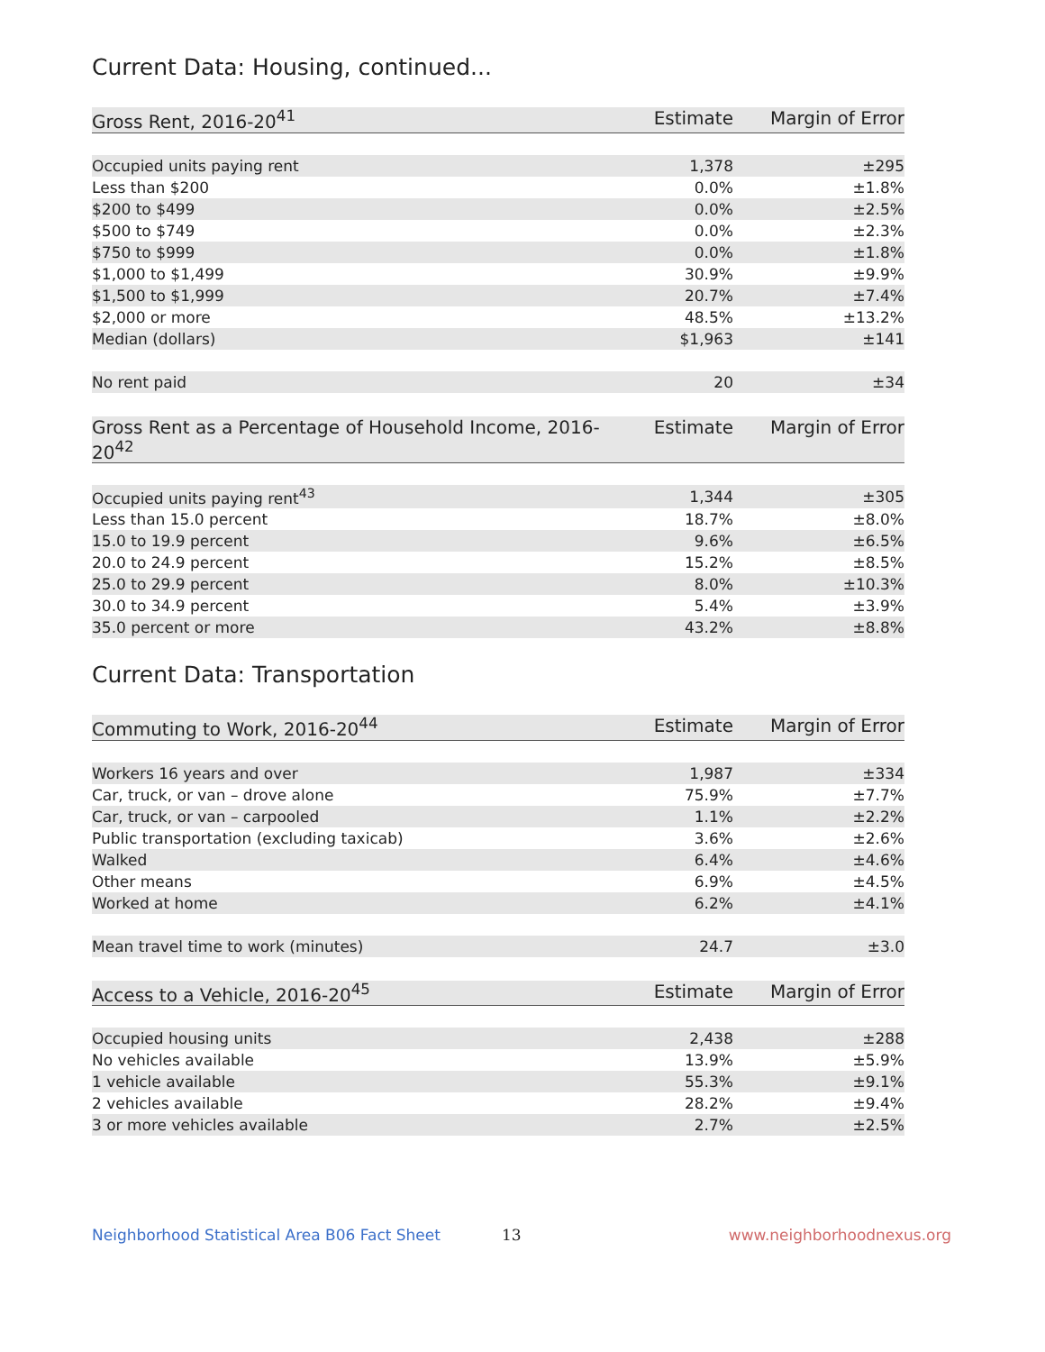Current Data: Housing, continued...
| Gross Rent, 2016-20<sup>41</sup> | Estimate | Margin of Error |
| --- | --- | --- |
| Occupied units paying rent | 1,378 | ±295 |
| Less than $200 | 0.0% | ±1.8% |
| $200 to $499 | 0.0% | ±2.5% |
| $500 to $749 | 0.0% | ±2.3% |
| $750 to $999 | 0.0% | ±1.8% |
| $1,000 to $1,499 | 30.9% | ±9.9% |
| $1,500 to $1,999 | 20.7% | ±7.4% |
| $2,000 or more | 48.5% | ±13.2% |
| Median (dollars) | $1,963 | ±141 |
| No rent paid | 20 | ±34 |
| Gross Rent as a Percentage of Household Income, 2016-20<sup>42</sup> | Estimate | Margin of Error |
| --- | --- | --- |
| Occupied units paying rent<sup>43</sup> | 1,344 | ±305 |
| Less than 15.0 percent | 18.7% | ±8.0% |
| 15.0 to 19.9 percent | 9.6% | ±6.5% |
| 20.0 to 24.9 percent | 15.2% | ±8.5% |
| 25.0 to 29.9 percent | 8.0% | ±10.3% |
| 30.0 to 34.9 percent | 5.4% | ±3.9% |
| 35.0 percent or more | 43.2% | ±8.8% |
Current Data: Transportation
| Commuting to Work, 2016-20<sup>44</sup> | Estimate | Margin of Error |
| --- | --- | --- |
| Workers 16 years and over | 1,987 | ±334 |
| Car, truck, or van – drove alone | 75.9% | ±7.7% |
| Car, truck, or van – carpooled | 1.1% | ±2.2% |
| Public transportation (excluding taxicab) | 3.6% | ±2.6% |
| Walked | 6.4% | ±4.6% |
| Other means | 6.9% | ±4.5% |
| Worked at home | 6.2% | ±4.1% |
| Mean travel time to work (minutes) | 24.7 | ±3.0 |
| Access to a Vehicle, 2016-20<sup>45</sup> | Estimate | Margin of Error |
| --- | --- | --- |
| Occupied housing units | 2,438 | ±288 |
| No vehicles available | 13.9% | ±5.9% |
| 1 vehicle available | 55.3% | ±9.1% |
| 2 vehicles available | 28.2% | ±9.4% |
| 3 or more vehicles available | 2.7% | ±2.5% |
Neighborhood Statistical Area B06 Fact Sheet 13 www.neighborhoodnexus.org